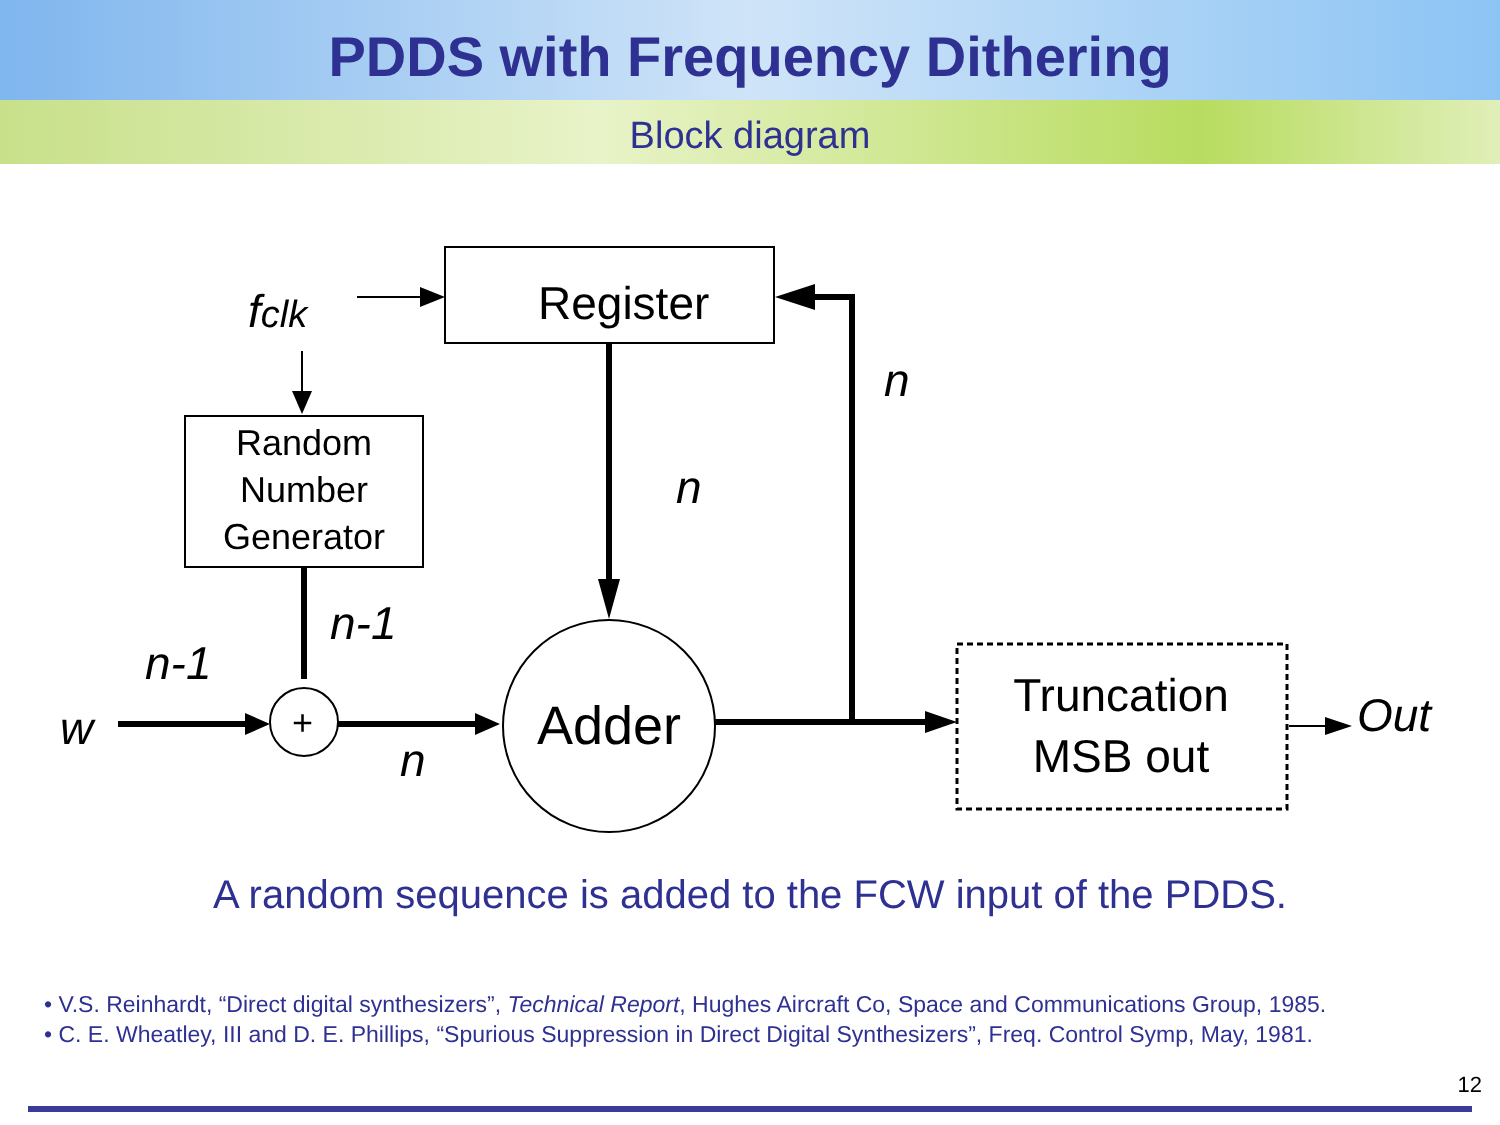PDDS with Frequency Dithering
Block diagram
Register
Random
Number
Generator
+
Adder
Truncation
MSB out
fclk
n
n
n-1
n-1
w
n
Out
A random sequence is added to the FCW input of the PDDS.
• V.S. Reinhardt, “Direct digital synthesizers”, Technical Report, Hughes Aircraft Co, Space and Communications Group, 1985.
• C. E. Wheatley, III and D. E. Phillips, “Spurious Suppression in Direct Digital Synthesizers”, Freq. Control Symp, May, 1981.
12